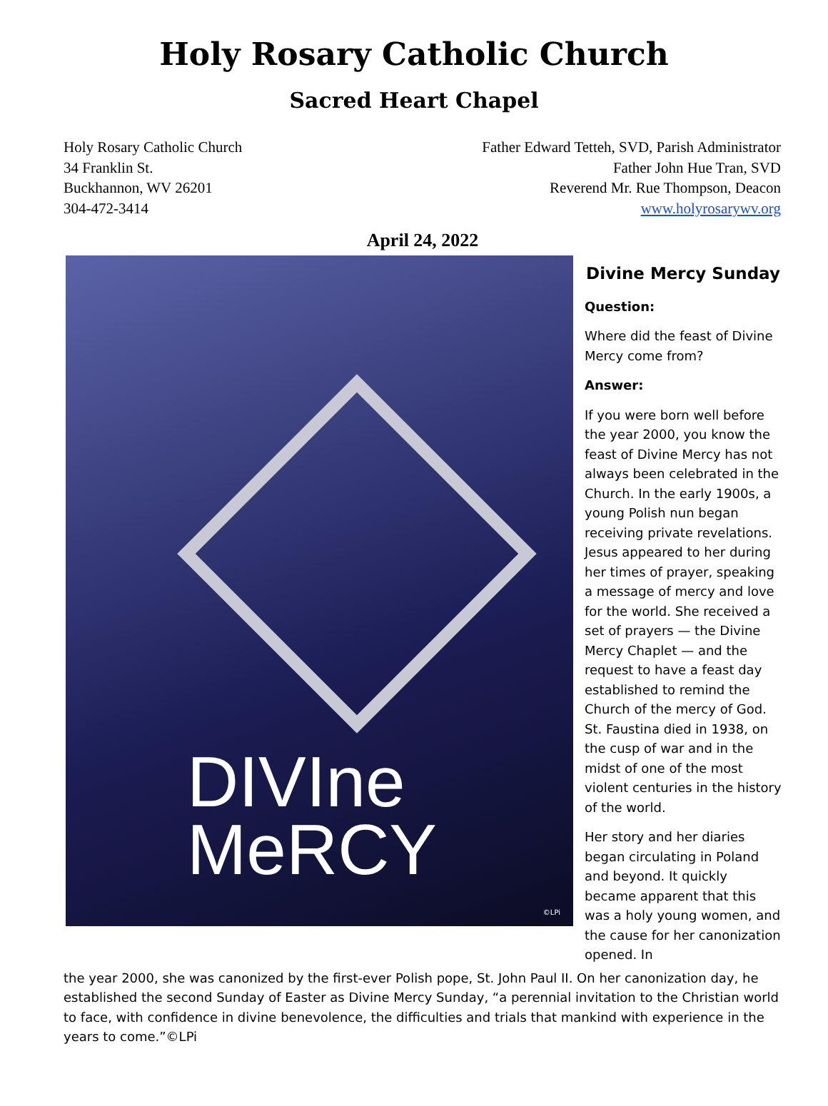Holy Rosary Catholic Church
Sacred Heart Chapel
Holy Rosary Catholic Church
34 Franklin St.
Buckhannon, WV 26201
304-472-3414
Father Edward Tetteh, SVD, Parish Administrator
Father John Hue Tran, SVD
Reverend Mr. Rue Thompson, Deacon
www.holyrosarywv.org
April 24, 2022
DIVIne
MeRCY
©LPi
Divine Mercy Sunday
Question:
Where did the feast of Divine Mercy come from?
Answer:
If you were born well before the year 2000, you know the feast of Divine Mercy has not always been celebrated in the Church. In the early 1900s, a young Polish nun began receiving private revelations. Jesus appeared to her during her times of prayer, speaking a message of mercy and love for the world. She received a set of prayers — the Divine Mercy Chaplet — and the request to have a feast day established to remind the Church of the mercy of God. St. Faustina died in 1938, on the cusp of war and in the midst of one of the most violent centuries in the history of the world.
Her story and her diaries began circulating in Poland and beyond. It quickly became apparent that this was a holy young women, and the cause for her canonization opened. In
the year 2000, she was canonized by the first-ever Polish pope, St. John Paul II. On her canonization day, he established the second Sunday of Easter as Divine Mercy Sunday, “a perennial invitation to the Christian world to face, with confidence in divine benevolence, the difficulties and trials that mankind with experience in the years to come.”©LPi